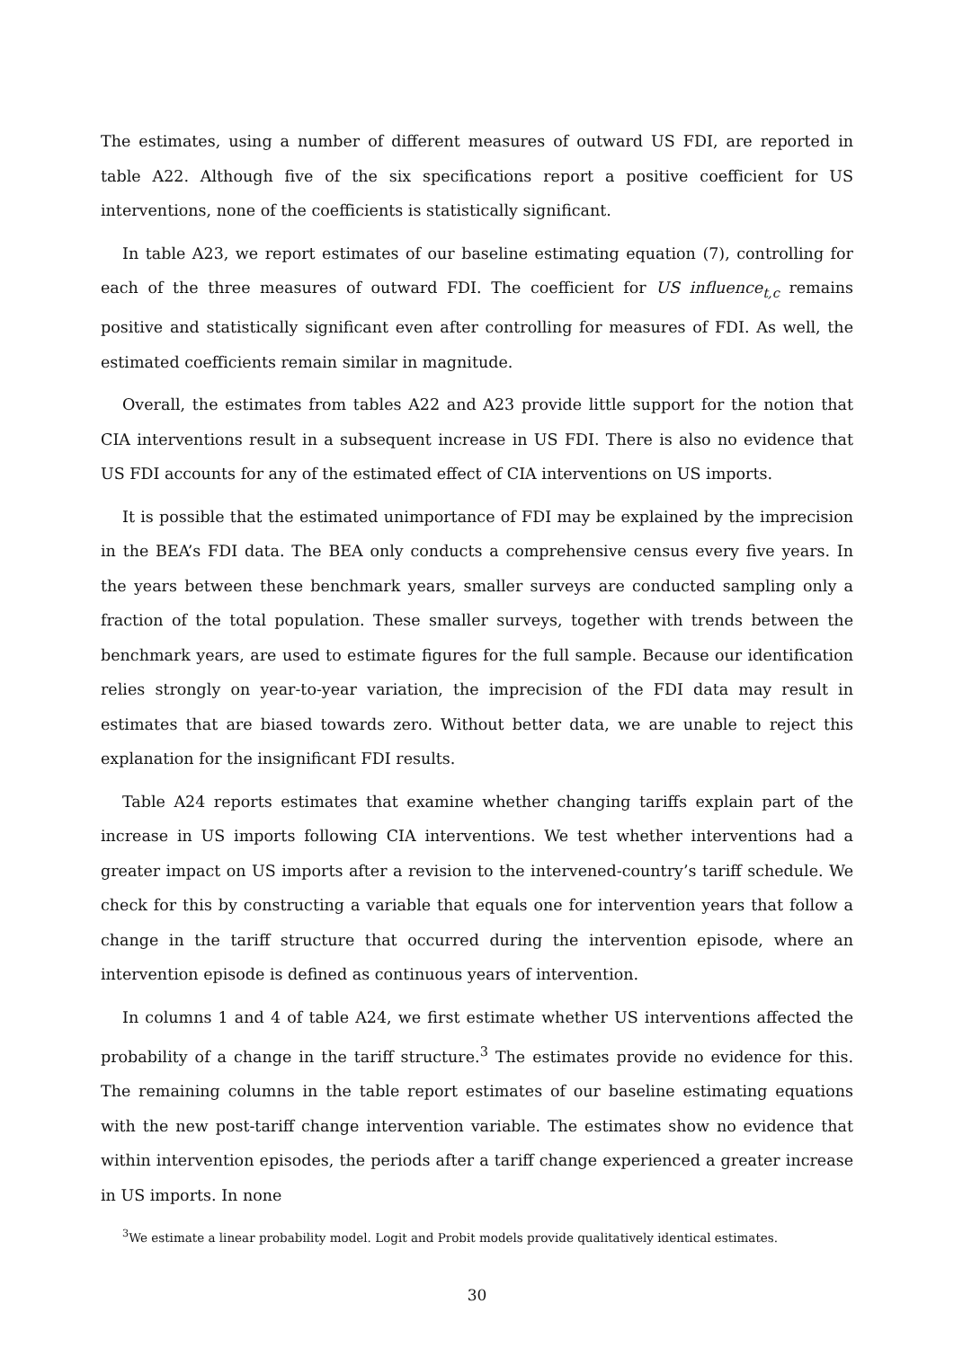The estimates, using a number of different measures of outward US FDI, are reported in table A22. Although five of the six specifications report a positive coefficient for US interventions, none of the coefficients is statistically significant.
In table A23, we report estimates of our baseline estimating equation (7), controlling for each of the three measures of outward FDI. The coefficient for US influence<sub>t,c</sub> remains positive and statistically significant even after controlling for measures of FDI. As well, the estimated coefficients remain similar in magnitude.
Overall, the estimates from tables A22 and A23 provide little support for the notion that CIA interventions result in a subsequent increase in US FDI. There is also no evidence that US FDI accounts for any of the estimated effect of CIA interventions on US imports.
It is possible that the estimated unimportance of FDI may be explained by the imprecision in the BEA’s FDI data. The BEA only conducts a comprehensive census every five years. In the years between these benchmark years, smaller surveys are conducted sampling only a fraction of the total population. These smaller surveys, together with trends between the benchmark years, are used to estimate figures for the full sample. Because our identification relies strongly on year-to-year variation, the imprecision of the FDI data may result in estimates that are biased towards zero. Without better data, we are unable to reject this explanation for the insignificant FDI results.
Table A24 reports estimates that examine whether changing tariffs explain part of the increase in US imports following CIA interventions. We test whether interventions had a greater impact on US imports after a revision to the intervened-country’s tariff schedule. We check for this by constructing a variable that equals one for intervention years that follow a change in the tariff structure that occurred during the intervention episode, where an intervention episode is defined as continuous years of intervention.
In columns 1 and 4 of table A24, we first estimate whether US interventions affected the probability of a change in the tariff structure.<sup>3</sup> The estimates provide no evidence for this. The remaining columns in the table report estimates of our baseline estimating equations with the new post-tariff change intervention variable. The estimates show no evidence that within intervention episodes, the periods after a tariff change experienced a greater increase in US imports. In none
<sup>3</sup> We estimate a linear probability model. Logit and Probit models provide qualitatively identical estimates.
30